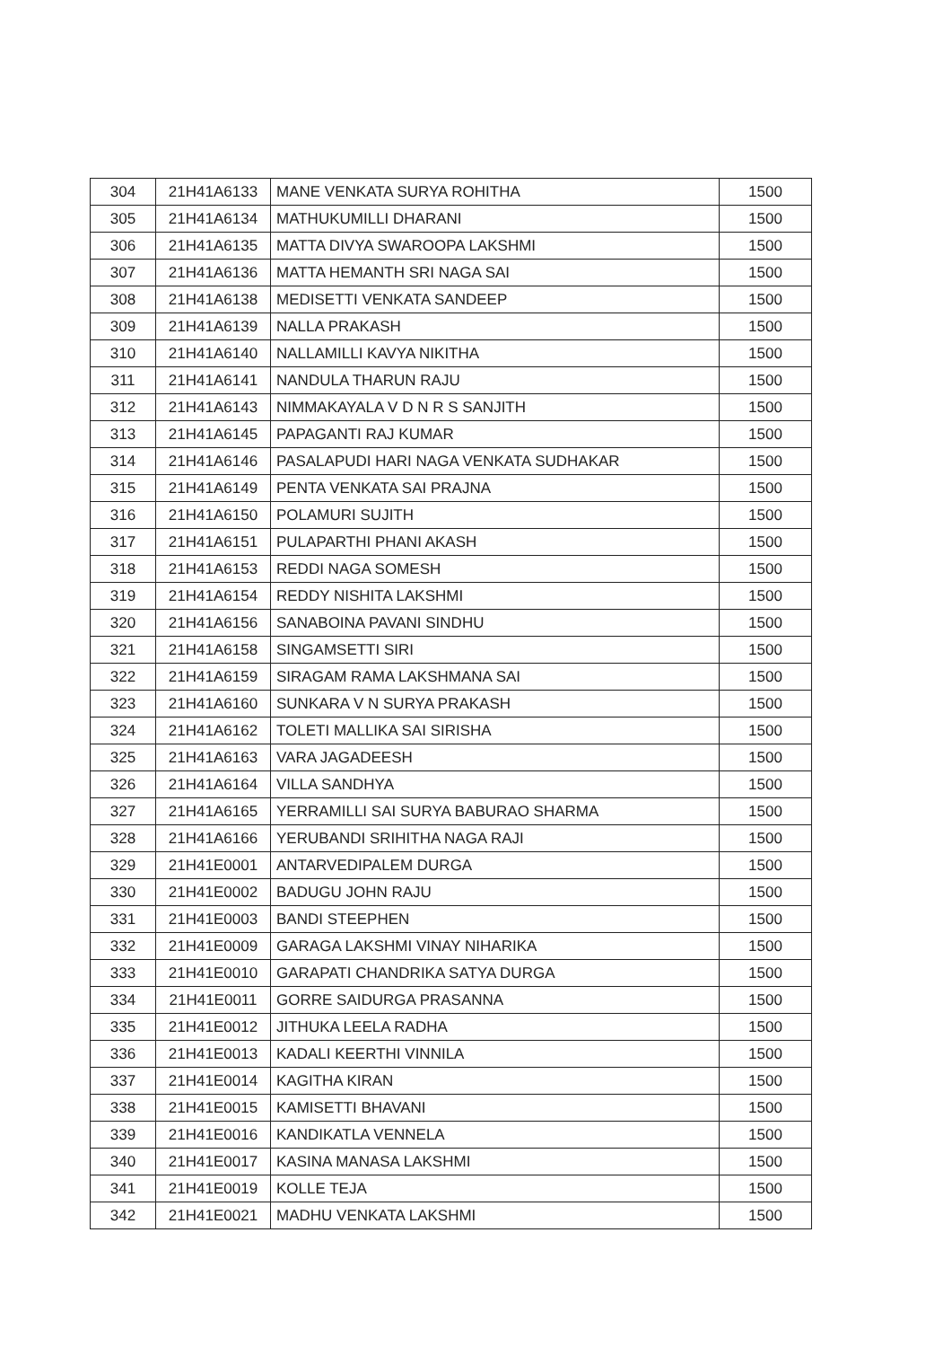| 304 | 21H41A6133 | MANE VENKATA SURYA ROHITHA | 1500 |
| 305 | 21H41A6134 | MATHUKUMILLI DHARANI | 1500 |
| 306 | 21H41A6135 | MATTA DIVYA SWAROOPA LAKSHMI | 1500 |
| 307 | 21H41A6136 | MATTA HEMANTH SRI NAGA SAI | 1500 |
| 308 | 21H41A6138 | MEDISETTI VENKATA SANDEEP | 1500 |
| 309 | 21H41A6139 | NALLA PRAKASH | 1500 |
| 310 | 21H41A6140 | NALLAMILLI KAVYA NIKITHA | 1500 |
| 311 | 21H41A6141 | NANDULA THARUN RAJU | 1500 |
| 312 | 21H41A6143 | NIMMAKAYALA V D N R S SANJITH | 1500 |
| 313 | 21H41A6145 | PAPAGANTI RAJ KUMAR | 1500 |
| 314 | 21H41A6146 | PASALAPUDI HARI NAGA VENKATA SUDHAKAR | 1500 |
| 315 | 21H41A6149 | PENTA VENKATA SAI PRAJNA | 1500 |
| 316 | 21H41A6150 | POLAMURI SUJITH | 1500 |
| 317 | 21H41A6151 | PULAPARTHI PHANI AKASH | 1500 |
| 318 | 21H41A6153 | REDDI NAGA SOMESH | 1500 |
| 319 | 21H41A6154 | REDDY NISHITA LAKSHMI | 1500 |
| 320 | 21H41A6156 | SANABOINA PAVANI SINDHU | 1500 |
| 321 | 21H41A6158 | SINGAMSETTI SIRI | 1500 |
| 322 | 21H41A6159 | SIRAGAM RAMA LAKSHMANA SAI | 1500 |
| 323 | 21H41A6160 | SUNKARA V N SURYA PRAKASH | 1500 |
| 324 | 21H41A6162 | TOLETI MALLIKA SAI SIRISHA | 1500 |
| 325 | 21H41A6163 | VARA JAGADEESH | 1500 |
| 326 | 21H41A6164 | VILLA SANDHYA | 1500 |
| 327 | 21H41A6165 | YERRAMILLI SAI SURYA BABURAO SHARMA | 1500 |
| 328 | 21H41A6166 | YERUBANDI SRIHITHA NAGA RAJI | 1500 |
| 329 | 21H41E0001 | ANTARVEDIPALEM DURGA | 1500 |
| 330 | 21H41E0002 | BADUGU JOHN RAJU | 1500 |
| 331 | 21H41E0003 | BANDI STEEPHEN | 1500 |
| 332 | 21H41E0009 | GARAGA LAKSHMI VINAY NIHARIKA | 1500 |
| 333 | 21H41E0010 | GARAPATI CHANDRIKA SATYA DURGA | 1500 |
| 334 | 21H41E0011 | GORRE SAIDURGA PRASANNA | 1500 |
| 335 | 21H41E0012 | JITHUKA LEELA RADHA | 1500 |
| 336 | 21H41E0013 | KADALI KEERTHI VINNILA | 1500 |
| 337 | 21H41E0014 | KAGITHA KIRAN | 1500 |
| 338 | 21H41E0015 | KAMISETTI BHAVANI | 1500 |
| 339 | 21H41E0016 | KANDIKATLA VENNELA | 1500 |
| 340 | 21H41E0017 | KASINA MANASA LAKSHMI | 1500 |
| 341 | 21H41E0019 | KOLLE TEJA | 1500 |
| 342 | 21H41E0021 | MADHU VENKATA LAKSHMI | 1500 |